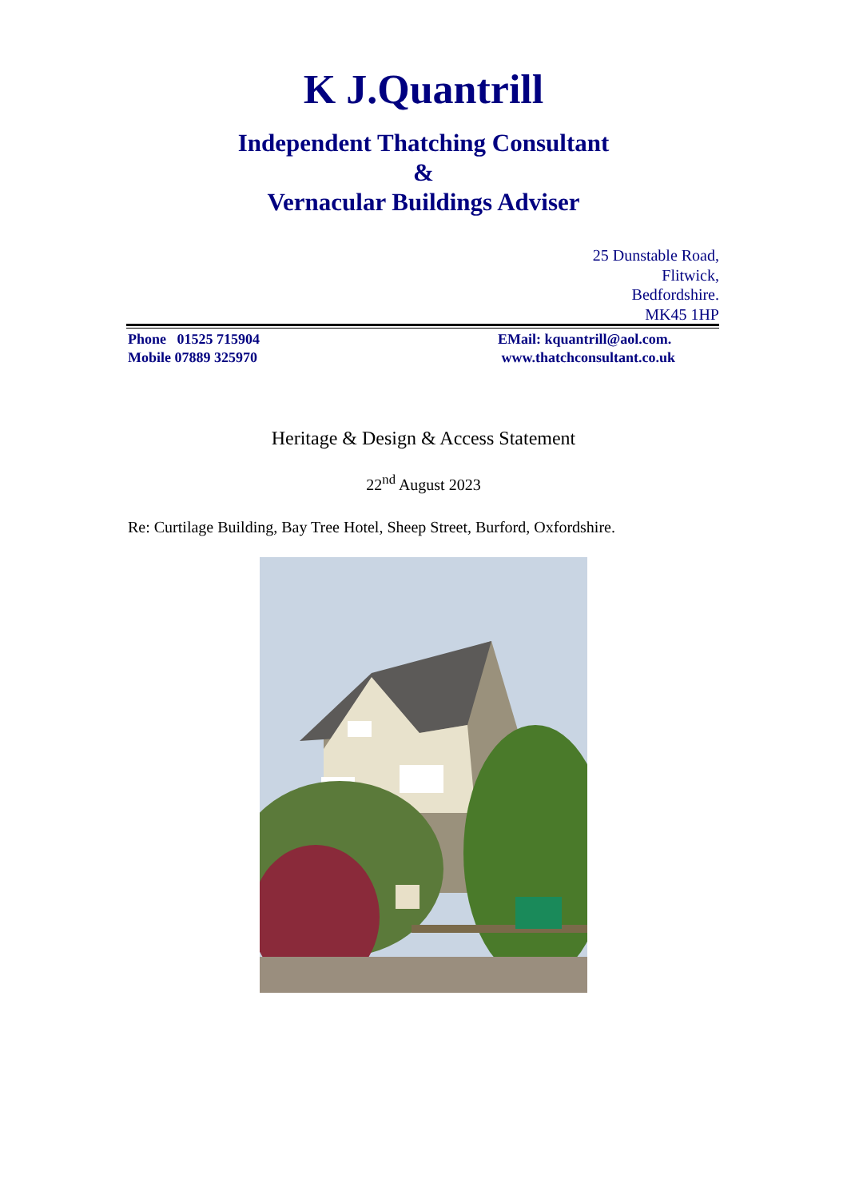K J.Quantrill
Independent Thatching Consultant
&
Vernacular Buildings Adviser
25 Dunstable Road,
Flitwick,
Bedfordshire.
MK45 1HP
Phone 01525 715904
Mobile 07889 325970
EMail: kquantrill@aol.com.
www.thatchconsultant.co.uk
Heritage & Design & Access Statement
22<sup>nd</sup> August 2023
Re: Curtilage Building, Bay Tree Hotel, Sheep Street, Burford, Oxfordshire.